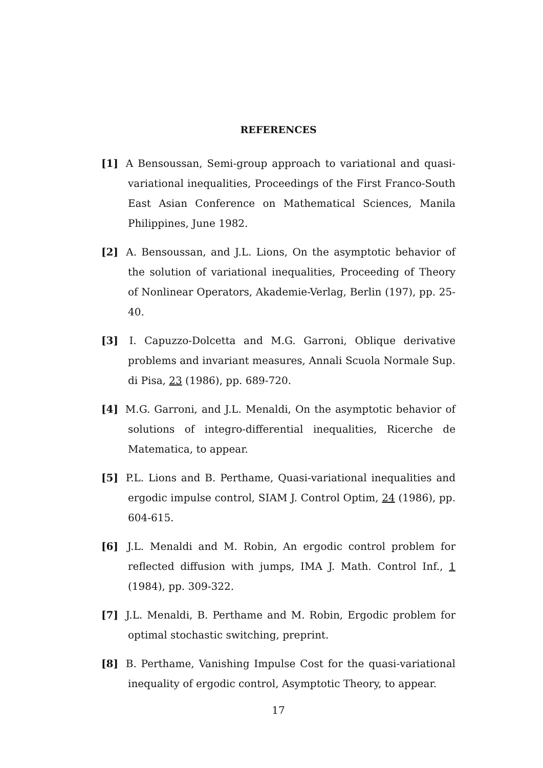REFERENCES
[1] A Bensoussan, Semi-group approach to variational and quasi-variational inequalities, Proceedings of the First Franco-South East Asian Conference on Mathematical Sciences, Manila Philippines, June 1982.
[2] A. Bensoussan, and J.L. Lions, On the asymptotic behavior of the solution of variational inequalities, Proceeding of Theory of Nonlinear Operators, Akademie-Verlag, Berlin (197), pp. 25-40.
[3] I. Capuzzo-Dolcetta and M.G. Garroni, Oblique derivative problems and invariant measures, Annali Scuola Normale Sup. di Pisa, 23 (1986), pp. 689-720.
[4] M.G. Garroni, and J.L. Menaldi, On the asymptotic behavior of solutions of integro-differential inequalities, Ricerche de Matematica, to appear.
[5] P.L. Lions and B. Perthame, Quasi-variational inequalities and ergodic impulse control, SIAM J. Control Optim, 24 (1986), pp. 604-615.
[6] J.L. Menaldi and M. Robin, An ergodic control problem for reflected diffusion with jumps, IMA J. Math. Control Inf., 1 (1984), pp. 309-322.
[7] J.L. Menaldi, B. Perthame and M. Robin, Ergodic problem for optimal stochastic switching, preprint.
[8] B. Perthame, Vanishing Impulse Cost for the quasi-variational inequality of ergodic control, Asymptotic Theory, to appear.
17